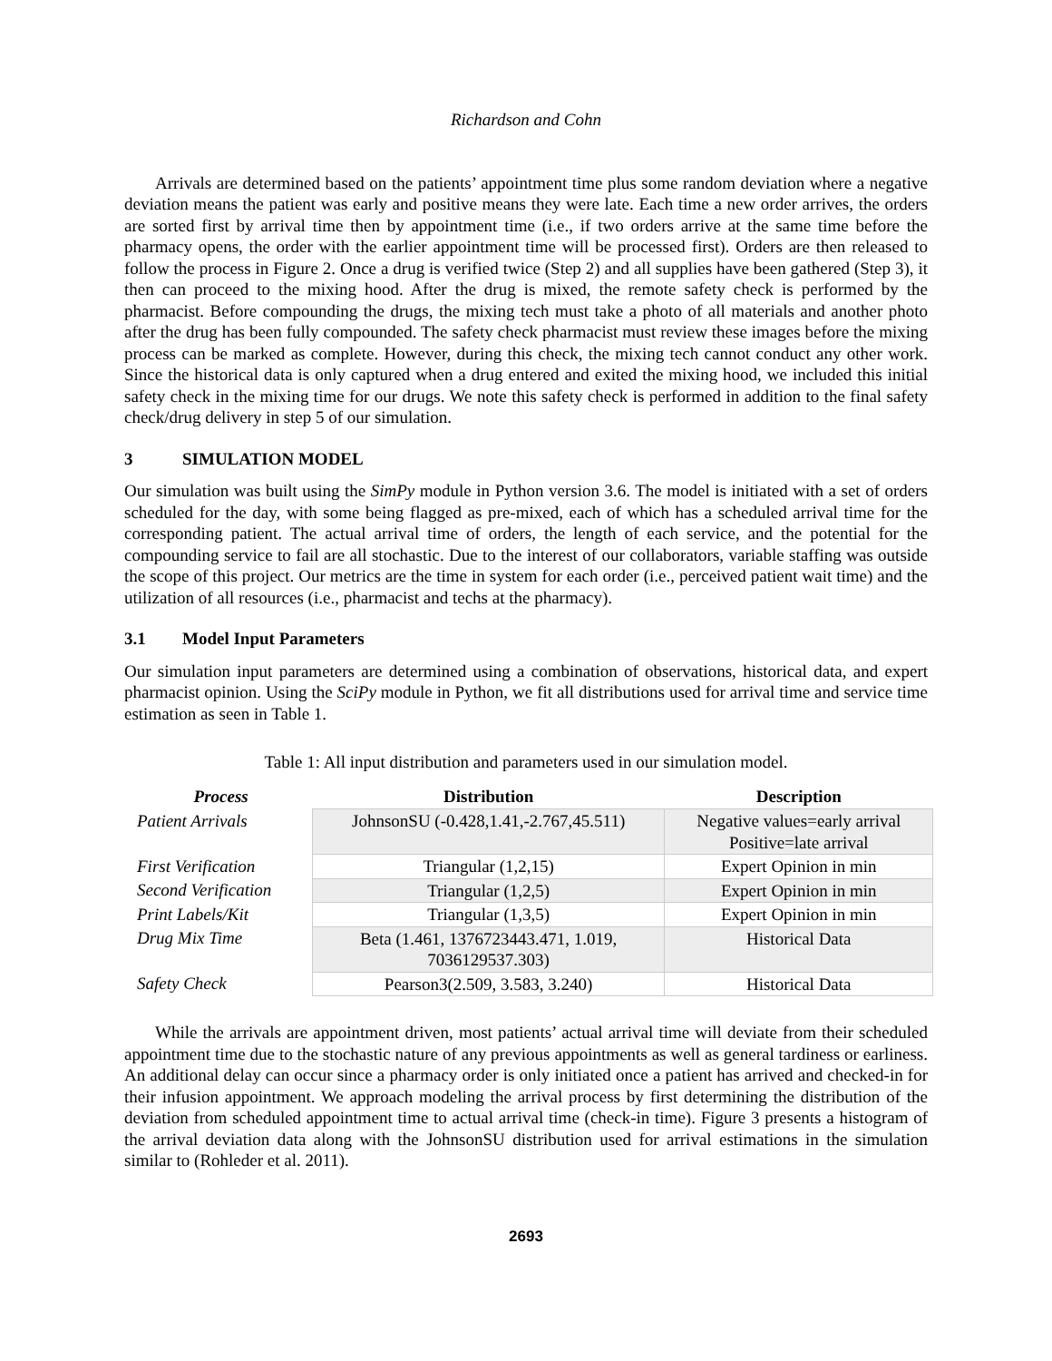Richardson and Cohn
Arrivals are determined based on the patients’ appointment time plus some random deviation where a negative deviation means the patient was early and positive means they were late. Each time a new order arrives, the orders are sorted first by arrival time then by appointment time (i.e., if two orders arrive at the same time before the pharmacy opens, the order with the earlier appointment time will be processed first). Orders are then released to follow the process in Figure 2. Once a drug is verified twice (Step 2) and all supplies have been gathered (Step 3), it then can proceed to the mixing hood. After the drug is mixed, the remote safety check is performed by the pharmacist. Before compounding the drugs, the mixing tech must take a photo of all materials and another photo after the drug has been fully compounded. The safety check pharmacist must review these images before the mixing process can be marked as complete. However, during this check, the mixing tech cannot conduct any other work. Since the historical data is only captured when a drug entered and exited the mixing hood, we included this initial safety check in the mixing time for our drugs. We note this safety check is performed in addition to the final safety check/drug delivery in step 5 of our simulation.
3 SIMULATION MODEL
Our simulation was built using the SimPy module in Python version 3.6. The model is initiated with a set of orders scheduled for the day, with some being flagged as pre-mixed, each of which has a scheduled arrival time for the corresponding patient. The actual arrival time of orders, the length of each service, and the potential for the compounding service to fail are all stochastic. Due to the interest of our collaborators, variable staffing was outside the scope of this project. Our metrics are the time in system for each order (i.e., perceived patient wait time) and the utilization of all resources (i.e., pharmacist and techs at the pharmacy).
3.1 Model Input Parameters
Our simulation input parameters are determined using a combination of observations, historical data, and expert pharmacist opinion. Using the SciPy module in Python, we fit all distributions used for arrival time and service time estimation as seen in Table 1.
Table 1: All input distribution and parameters used in our simulation model.
| Process | Distribution | Description |
| --- | --- | --- |
| Patient Arrivals | JohnsonSU (-0.428,1.41,-2.767,45.511) | Negative values=early arrival Positive=late arrival |
| First Verification | Triangular (1,2,15) | Expert Opinion in min |
| Second Verification | Triangular (1,2,5) | Expert Opinion in min |
| Print Labels/Kit | Triangular (1,3,5) | Expert Opinion in min |
| Drug Mix Time | Beta (1.461, 1376723443.471, 1.019, 7036129537.303) | Historical Data |
| Safety Check | Pearson3(2.509, 3.583, 3.240) | Historical Data |
While the arrivals are appointment driven, most patients’ actual arrival time will deviate from their scheduled appointment time due to the stochastic nature of any previous appointments as well as general tardiness or earliness. An additional delay can occur since a pharmacy order is only initiated once a patient has arrived and checked-in for their infusion appointment. We approach modeling the arrival process by first determining the distribution of the deviation from scheduled appointment time to actual arrival time (check-in time). Figure 3 presents a histogram of the arrival deviation data along with the JohnsonSU distribution used for arrival estimations in the simulation similar to (Rohleder et al. 2011).
2693